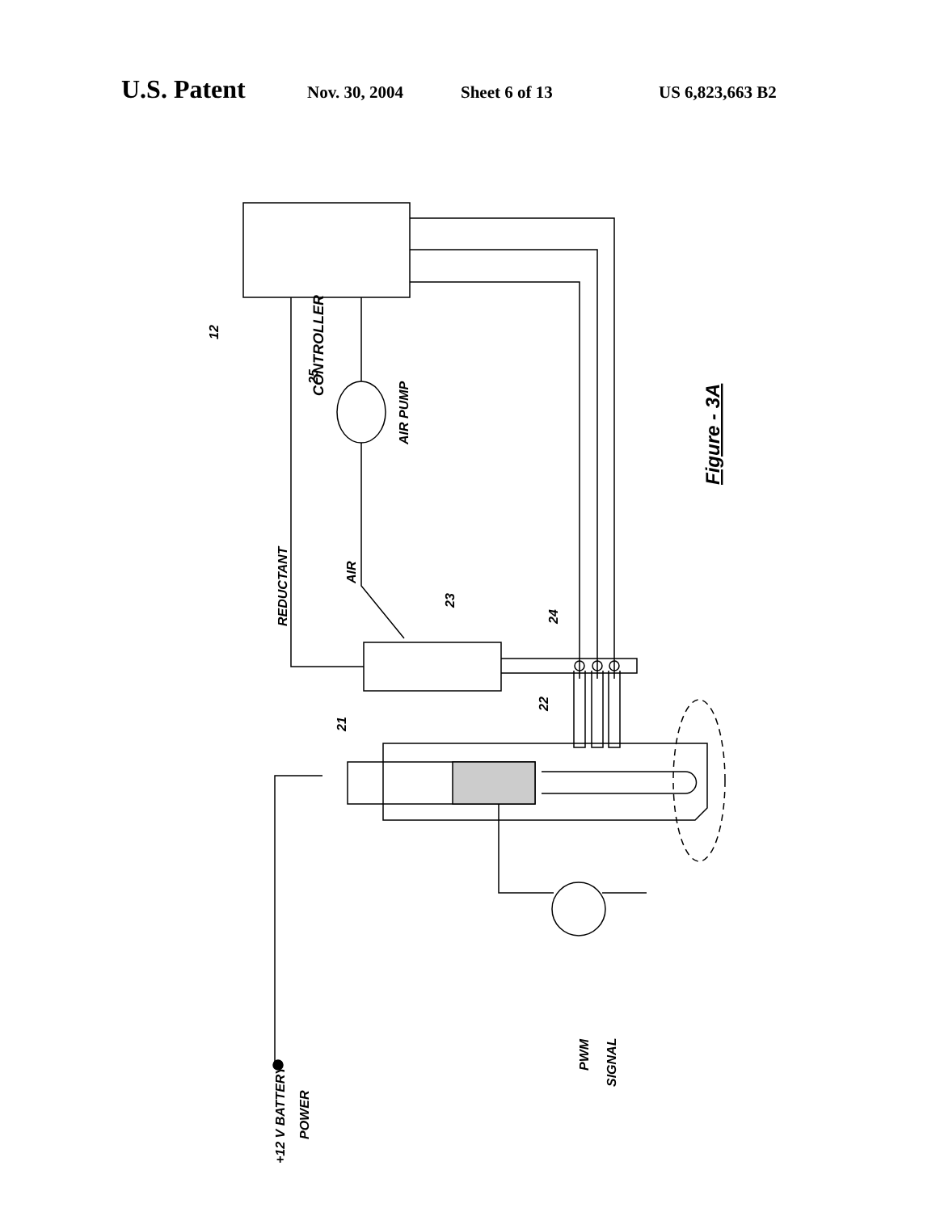U.S. Patent Nov. 30, 2004 Sheet 6 of 13 US 6,823,663 B2
CONTROLLER
12
25
AIR PUMP
Figure - 3A
REDUCTANT
AIR
23
24
21
22
+12 V BATTERY
POWER
PWM
SIGNAL